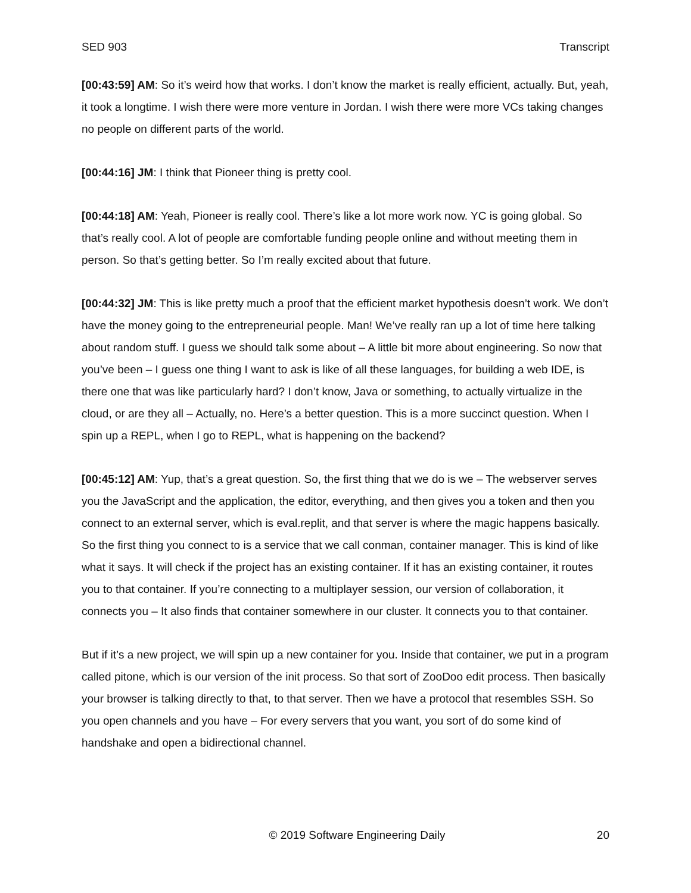SED 903 Transcript
[00:43:59] AM: So it’s weird how that works. I don’t know the market is really efficient, actually. But, yeah, it took a longtime. I wish there were more venture in Jordan. I wish there were more VCs taking changes no people on different parts of the world.
[00:44:16] JM: I think that Pioneer thing is pretty cool.
[00:44:18] AM: Yeah, Pioneer is really cool. There’s like a lot more work now. YC is going global. So that’s really cool. A lot of people are comfortable funding people online and without meeting them in person. So that’s getting better. So I’m really excited about that future.
[00:44:32] JM: This is like pretty much a proof that the efficient market hypothesis doesn’t work. We don’t have the money going to the entrepreneurial people. Man! We’ve really ran up a lot of time here talking about random stuff. I guess we should talk some about – A little bit more about engineering. So now that you’ve been – I guess one thing I want to ask is like of all these languages, for building a web IDE, is there one that was like particularly hard? I don’t know, Java or something, to actually virtualize in the cloud, or are they all – Actually, no. Here’s a better question. This is a more succinct question. When I spin up a REPL, when I go to REPL, what is happening on the backend?
[00:45:12] AM: Yup, that’s a great question. So, the first thing that we do is we – The webserver serves you the JavaScript and the application, the editor, everything, and then gives you a token and then you connect to an external server, which is eval.replit, and that server is where the magic happens basically. So the first thing you connect to is a service that we call conman, container manager. This is kind of like what it says. It will check if the project has an existing container. If it has an existing container, it routes you to that container. If you’re connecting to a multiplayer session, our version of collaboration, it connects you – It also finds that container somewhere in our cluster. It connects you to that container.
But if it’s a new project, we will spin up a new container for you. Inside that container, we put in a program called pitone, which is our version of the init process. So that sort of ZooDoo edit process. Then basically your browser is talking directly to that, to that server. Then we have a protocol that resembles SSH. So you open channels and you have – For every servers that you want, you sort of do some kind of handshake and open a bidirectional channel.
© 2019 Software Engineering Daily 20